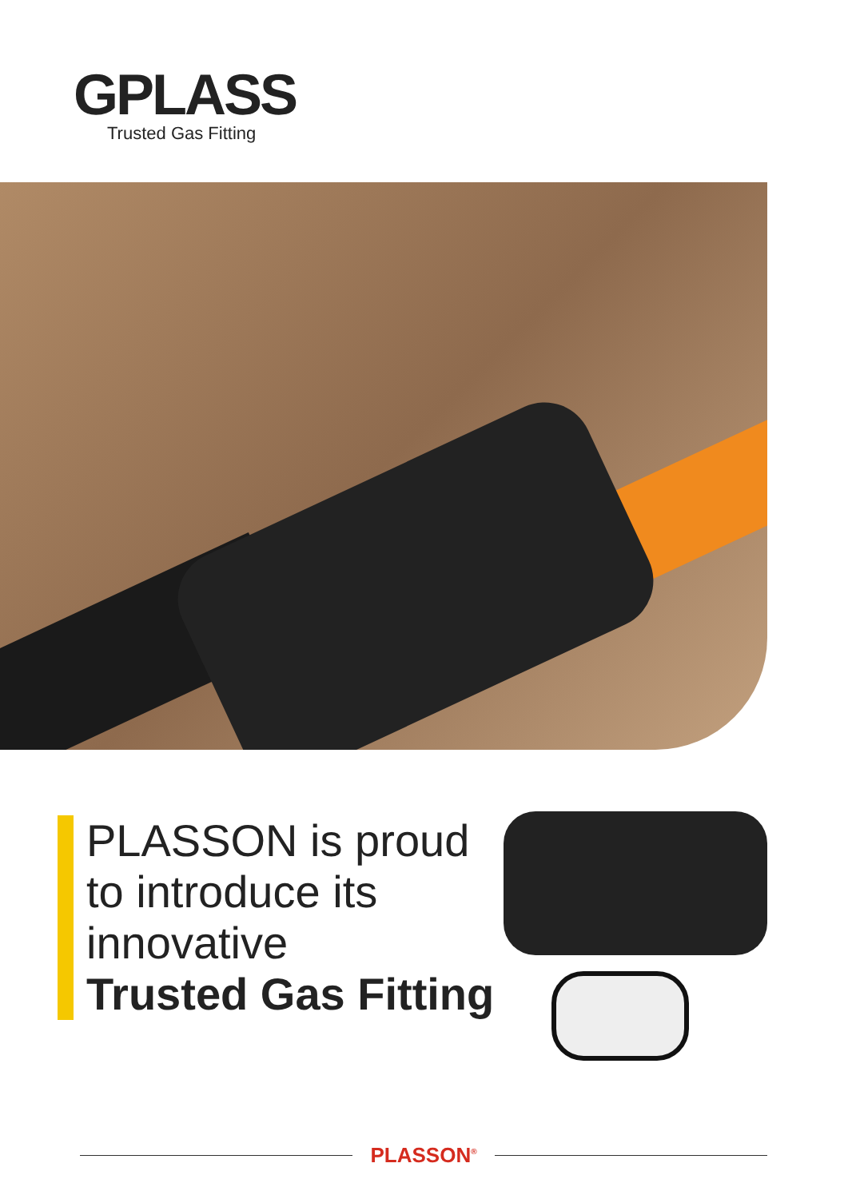GPLASS
Trusted Gas Fitting
PLASSON is proud
to introduce its
innovative
Trusted Gas Fitting
PLASSON<sup>®</sup>